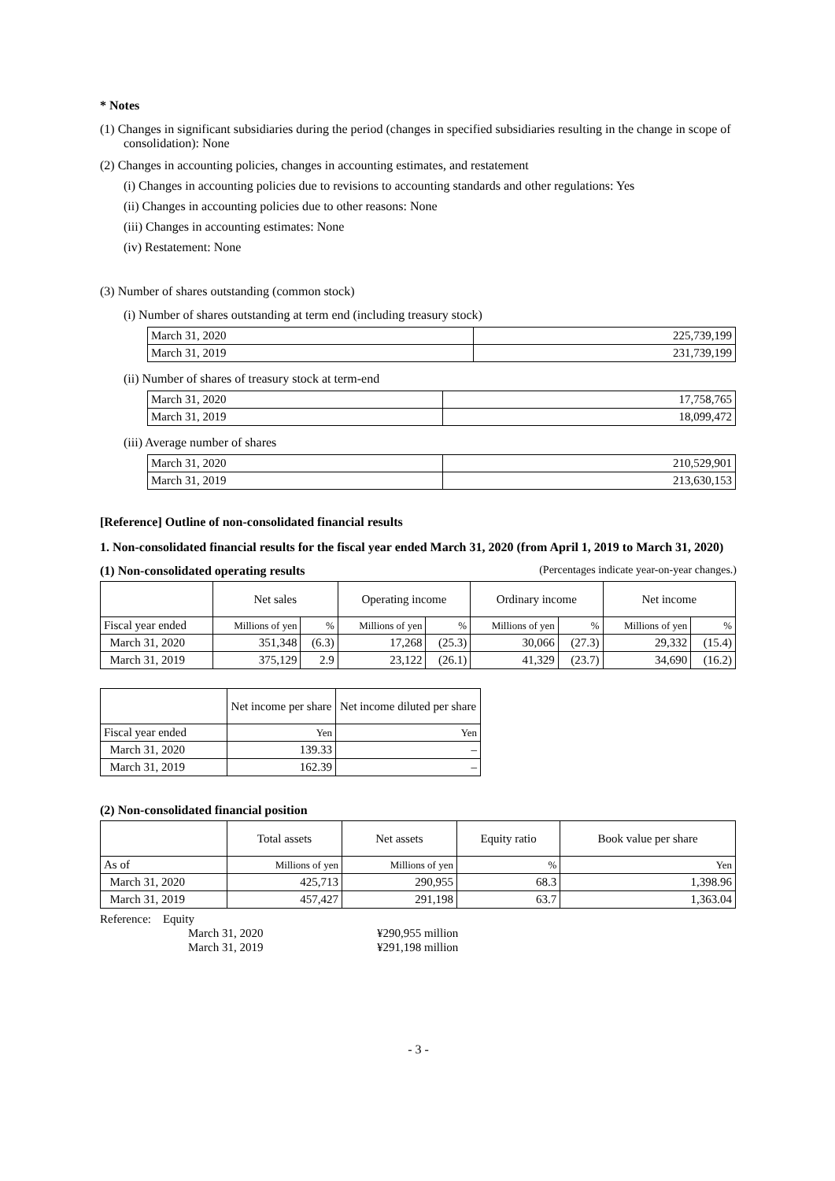* Notes
(1) Changes in significant subsidiaries during the period (changes in specified subsidiaries resulting in the change in scope of consolidation): None
(2) Changes in accounting policies, changes in accounting estimates, and restatement
(i) Changes in accounting policies due to revisions to accounting standards and other regulations: Yes
(ii) Changes in accounting policies due to other reasons: None
(iii) Changes in accounting estimates: None
(iv) Restatement: None
(3) Number of shares outstanding (common stock)
(i) Number of shares outstanding at term end (including treasury stock)
| March 31, 2020 | 225,739,199 |
| March 31, 2019 | 231,739,199 |
(ii) Number of shares of treasury stock at term-end
| March 31, 2020 | 17,758,765 |
| March 31, 2019 | 18,099,472 |
(iii) Average number of shares
| March 31, 2020 | 210,529,901 |
| March 31, 2019 | 213,630,153 |
[Reference] Outline of non-consolidated financial results
1. Non-consolidated financial results for the fiscal year ended March 31, 2020 (from April 1, 2019 to March 31, 2020)
(1) Non-consolidated operating results (Percentages indicate year-on-year changes.)
| | Net sales | | Operating income | | Ordinary income | | Net income | |
| --- | --- | --- | --- | --- | --- | --- | --- | --- |
| Fiscal year ended | Millions of yen | % | Millions of yen | % | Millions of yen | % | Millions of yen | % |
| March 31, 2020 | 351,348 | (6.3) | 17,268 | (25.3) | 30,066 | (27.3) | 29,332 | (15.4) |
| March 31, 2019 | 375,129 | 2.9 | 23,122 | (26.1) | 41,329 | (23.7) | 34,690 | (16.2) |
| | Net income per share | Net income diluted per share |
| --- | --- | --- |
| Fiscal year ended | Yen | Yen |
| March 31, 2020 | 139.33 | – |
| March 31, 2019 | 162.39 | – |
(2) Non-consolidated financial position
| | Total assets | Net assets | Equity ratio | Book value per share |
| --- | --- | --- | --- | --- |
| As of | Millions of yen | Millions of yen | % | Yen |
| March 31, 2020 | 425,713 | 290,955 | 68.3 | 1,398.96 |
| March 31, 2019 | 457,427 | 291,198 | 63.7 | 1,363.04 |
Reference: Equity
March 31, 2020 ¥290,955 million
March 31, 2019 ¥291,198 million
- 3 -